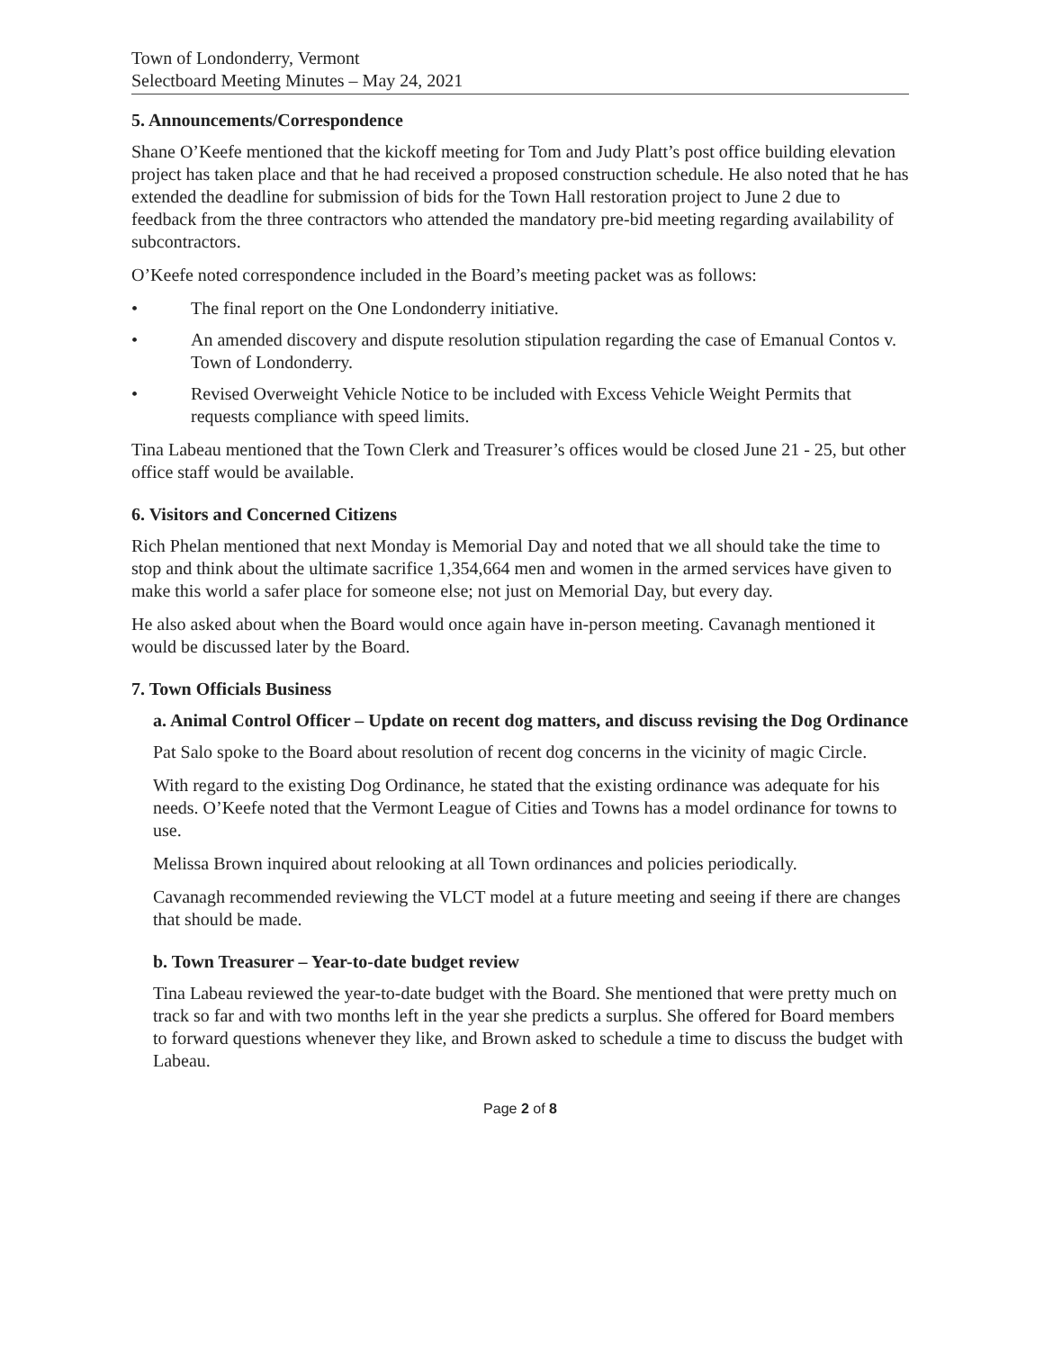Town of Londonderry, Vermont
Selectboard Meeting Minutes – May 24, 2021
5. Announcements/Correspondence
Shane O’Keefe mentioned that the kickoff meeting for Tom and Judy Platt’s post office building elevation project has taken place and that he had received a proposed construction schedule. He also noted that he has extended the deadline for submission of bids for the Town Hall restoration project to June 2 due to feedback from the three contractors who attended the mandatory pre-bid meeting regarding availability of subcontractors.
O’Keefe noted correspondence included in the Board’s meeting packet was as follows:
• The final report on the One Londonderry initiative.
• An amended discovery and dispute resolution stipulation regarding the case of Emanual Contos v. Town of Londonderry.
• Revised Overweight Vehicle Notice to be included with Excess Vehicle Weight Permits that requests compliance with speed limits.
Tina Labeau mentioned that the Town Clerk and Treasurer’s offices would be closed June 21 - 25, but other office staff would be available.
6. Visitors and Concerned Citizens
Rich Phelan mentioned that next Monday is Memorial Day and noted that we all should take the time to stop and think about the ultimate sacrifice 1,354,664 men and women in the armed services have given to make this world a safer place for someone else; not just on Memorial Day, but every day.
He also asked about when the Board would once again have in-person meeting. Cavanagh mentioned it would be discussed later by the Board.
7. Town Officials Business
a. Animal Control Officer – Update on recent dog matters, and discuss revising the Dog Ordinance
Pat Salo spoke to the Board about resolution of recent dog concerns in the vicinity of magic Circle.
With regard to the existing Dog Ordinance, he stated that the existing ordinance was adequate for his needs. O’Keefe noted that the Vermont League of Cities and Towns has a model ordinance for towns to use.
Melissa Brown inquired about relooking at all Town ordinances and policies periodically.
Cavanagh recommended reviewing the VLCT model at a future meeting and seeing if there are changes that should be made.
b. Town Treasurer – Year-to-date budget review
Tina Labeau reviewed the year-to-date budget with the Board. She mentioned that were pretty much on track so far and with two months left in the year she predicts a surplus. She offered for Board members to forward questions whenever they like, and Brown asked to schedule a time to discuss the budget with Labeau.
Page 2 of 8